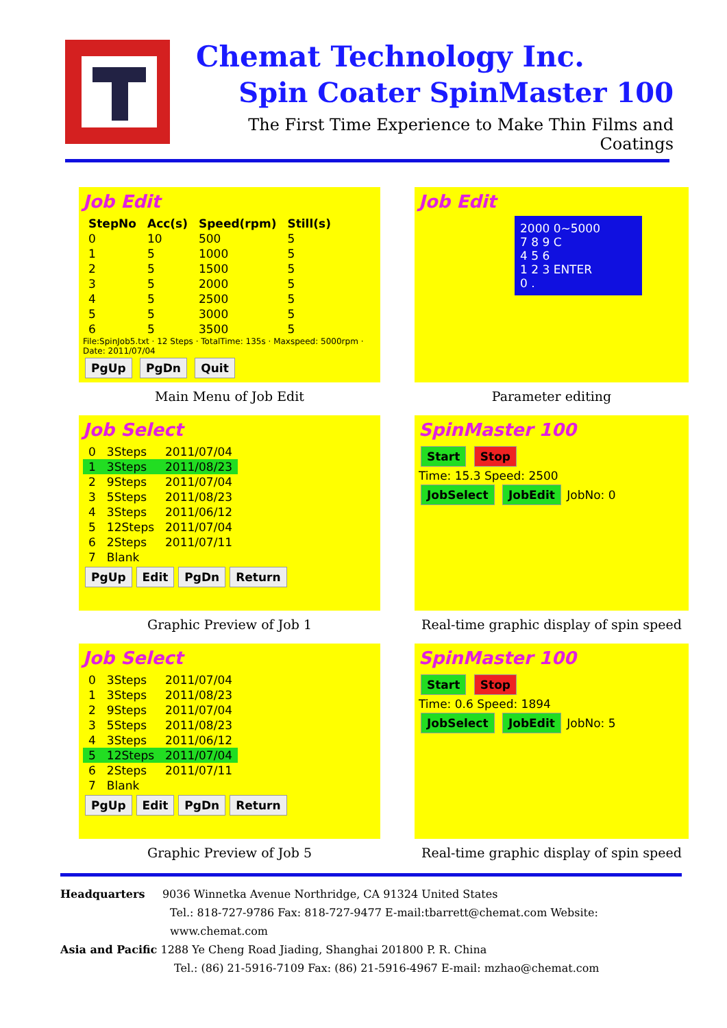Chemat Technology Inc.
Spin Coater SpinMaster 100
The First Time Experience to Make Thin Films and Coatings
Job Edit
| StepNo | Acc(s) | Speed(rpm) | Still(s) |
| --- | --- | --- | --- |
| 0 | 10 | 500 | 5 |
| 1 | 5 | 1000 | 5 |
| 2 | 5 | 1500 | 5 |
| 3 | 5 | 2000 | 5 |
| 4 | 5 | 2500 | 5 |
| 5 | 5 | 3000 | 5 |
| 6 | 5 | 3500 | 5 |
File:SpinJob5.txt · 12 Steps · TotalTime: 135s · Maxspeed: 5000rpm · Date: 2011/07/04
PgUp PgDn Quit
Main Menu of Job Edit
Job Edit
2000 0~5000
7 8 9 C
4 5 6
1 2 3 ENTER
0 .
Parameter editing
Job Select
| 0 | 3Steps | 2011/07/04 |
| 1 | 3Steps | 2011/08/23 |
| 2 | 9Steps | 2011/07/04 |
| 3 | 5Steps | 2011/08/23 |
| 4 | 3Steps | 2011/06/12 |
| 5 | 12Steps | 2011/07/04 |
| 6 | 2Steps | 2011/07/11 |
| 7 | Blank | |
PgUp Edit PgDn Return
Graphic Preview of Job 1
SpinMaster 100
Start Stop
Time: 15.3 Speed: 2500
JobSelect JobEdit JobNo: 0
Real-time graphic display of spin speed
Job Select
| 0 | 3Steps | 2011/07/04 |
| 1 | 3Steps | 2011/08/23 |
| 2 | 9Steps | 2011/07/04 |
| 3 | 5Steps | 2011/08/23 |
| 4 | 3Steps | 2011/06/12 |
| 5 | 12Steps | 2011/07/04 |
| 6 | 2Steps | 2011/07/11 |
| 7 | Blank | |
PgUp Edit PgDn Return
Graphic Preview of Job 5
SpinMaster 100
Start Stop
Time: 0.6 Speed: 1894
JobSelect JobEdit JobNo: 5
Real-time graphic display of spin speed
Headquarters 9036 Winnetka Avenue Northridge, CA 91324 United States
Tel.: 818-727-9786 Fax: 818-727-9477 E-mail:tbarrett@chemat.com Website: www.chemat.com
Asia and Pacific 1288 Ye Cheng Road Jiading, Shanghai 201800 P. R. China
Tel.: (86) 21-5916-7109 Fax: (86) 21-5916-4967 E-mail: mzhao@chemat.com